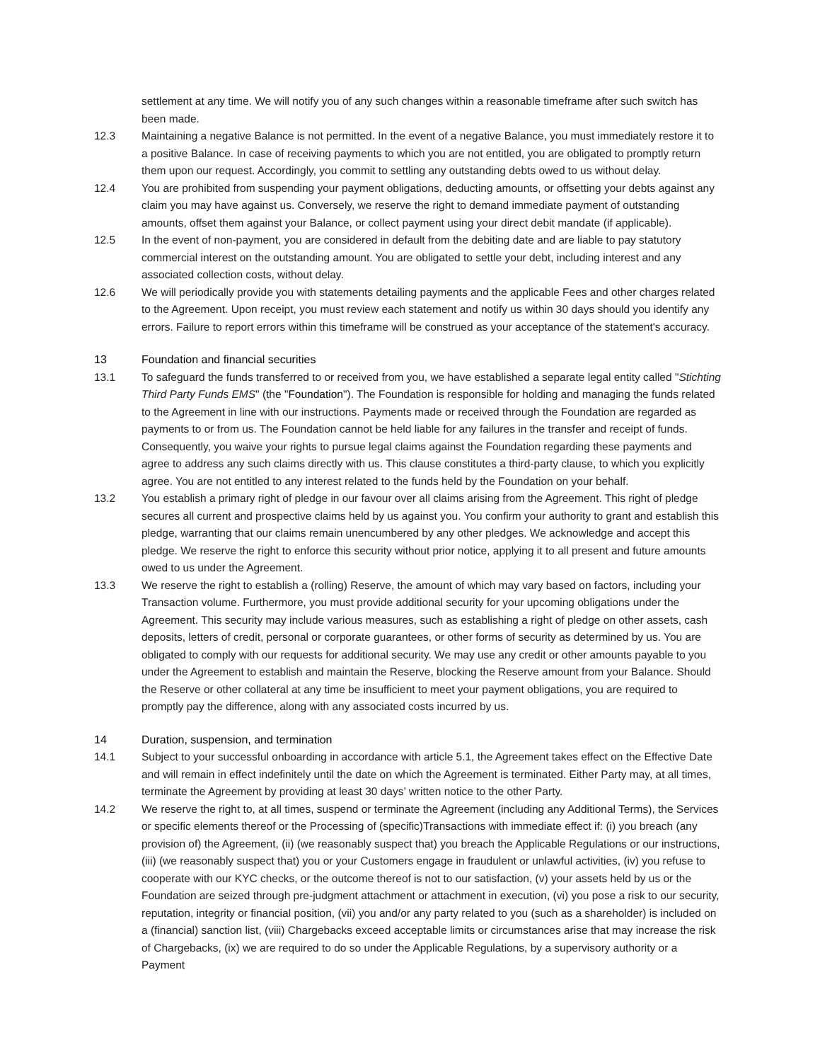settlement at any time. We will notify you of any such changes within a reasonable timeframe after such switch has been made.
12.3 Maintaining a negative Balance is not permitted. In the event of a negative Balance, you must immediately restore it to a positive Balance. In case of receiving payments to which you are not entitled, you are obligated to promptly return them upon our request. Accordingly, you commit to settling any outstanding debts owed to us without delay.
12.4 You are prohibited from suspending your payment obligations, deducting amounts, or offsetting your debts against any claim you may have against us. Conversely, we reserve the right to demand immediate payment of outstanding amounts, offset them against your Balance, or collect payment using your direct debit mandate (if applicable).
12.5 In the event of non-payment, you are considered in default from the debiting date and are liable to pay statutory commercial interest on the outstanding amount. You are obligated to settle your debt, including interest and any associated collection costs, without delay.
12.6 We will periodically provide you with statements detailing payments and the applicable Fees and other charges related to the Agreement. Upon receipt, you must review each statement and notify us within 30 days should you identify any errors. Failure to report errors within this timeframe will be construed as your acceptance of the statement's accuracy.
13 Foundation and financial securities
13.1 To safeguard the funds transferred to or received from you, we have established a separate legal entity called "Stichting Third Party Funds EMS" (the "Foundation"). The Foundation is responsible for holding and managing the funds related to the Agreement in line with our instructions. Payments made or received through the Foundation are regarded as payments to or from us. The Foundation cannot be held liable for any failures in the transfer and receipt of funds. Consequently, you waive your rights to pursue legal claims against the Foundation regarding these payments and agree to address any such claims directly with us. This clause constitutes a third-party clause, to which you explicitly agree. You are not entitled to any interest related to the funds held by the Foundation on your behalf.
13.2 You establish a primary right of pledge in our favour over all claims arising from the Agreement. This right of pledge secures all current and prospective claims held by us against you. You confirm your authority to grant and establish this pledge, warranting that our claims remain unencumbered by any other pledges. We acknowledge and accept this pledge. We reserve the right to enforce this security without prior notice, applying it to all present and future amounts owed to us under the Agreement.
13.3 We reserve the right to establish a (rolling) Reserve, the amount of which may vary based on factors, including your Transaction volume. Furthermore, you must provide additional security for your upcoming obligations under the Agreement. This security may include various measures, such as establishing a right of pledge on other assets, cash deposits, letters of credit, personal or corporate guarantees, or other forms of security as determined by us. You are obligated to comply with our requests for additional security. We may use any credit or other amounts payable to you under the Agreement to establish and maintain the Reserve, blocking the Reserve amount from your Balance. Should the Reserve or other collateral at any time be insufficient to meet your payment obligations, you are required to promptly pay the difference, along with any associated costs incurred by us.
14 Duration, suspension, and termination
14.1 Subject to your successful onboarding in accordance with article 5.1, the Agreement takes effect on the Effective Date and will remain in effect indefinitely until the date on which the Agreement is terminated. Either Party may, at all times, terminate the Agreement by providing at least 30 days’ written notice to the other Party.
14.2 We reserve the right to, at all times, suspend or terminate the Agreement (including any Additional Terms), the Services or specific elements thereof or the Processing of (specific)Transactions with immediate effect if: (i) you breach (any provision of) the Agreement, (ii) (we reasonably suspect that) you breach the Applicable Regulations or our instructions, (iii) (we reasonably suspect that) you or your Customers engage in fraudulent or unlawful activities, (iv) you refuse to cooperate with our KYC checks, or the outcome thereof is not to our satisfaction, (v) your assets held by us or the Foundation are seized through pre-judgment attachment or attachment in execution, (vi) you pose a risk to our security, reputation, integrity or financial position, (vii) you and/or any party related to you (such as a shareholder) is included on a (financial) sanction list, (viii) Chargebacks exceed acceptable limits or circumstances arise that may increase the risk of Chargebacks, (ix) we are required to do so under the Applicable Regulations, by a supervisory authority or a Payment